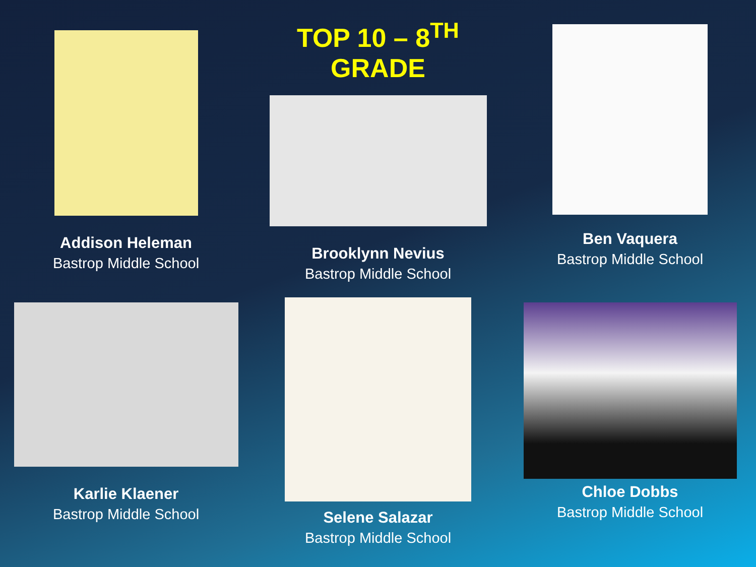Addison Heleman
Bastrop Middle School
TOP 10 – 8<sup>TH</sup> GRADE
Brooklynn Nevius
Bastrop Middle School
Ben Vaquera
Bastrop Middle School
Karlie Klaener
Bastrop Middle School
Selene Salazar
Bastrop Middle School
Chloe Dobbs
Bastrop Middle School